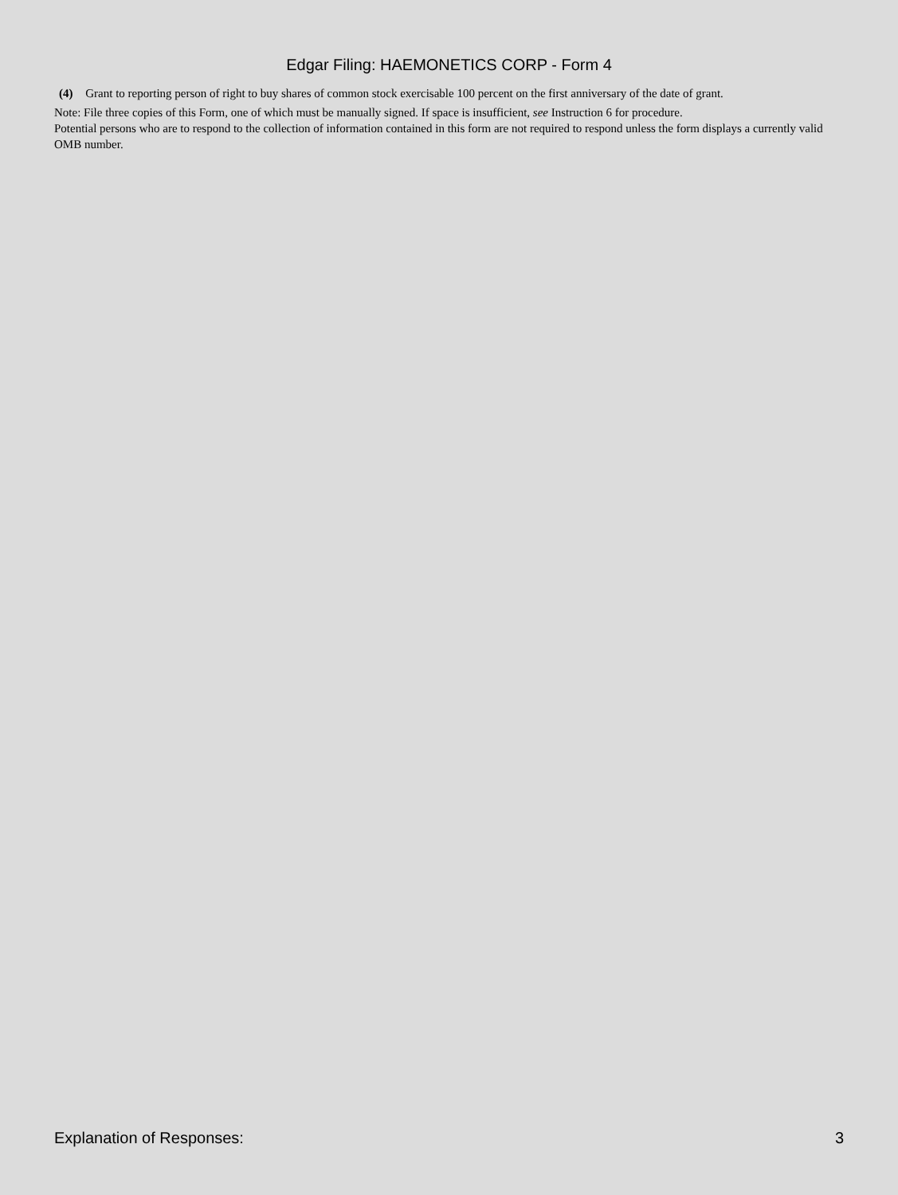Edgar Filing: HAEMONETICS CORP - Form 4
(4) Grant to reporting person of right to buy shares of common stock exercisable 100 percent on the first anniversary of the date of grant.
Note: File three copies of this Form, one of which must be manually signed. If space is insufficient, see Instruction 6 for procedure.
Potential persons who are to respond to the collection of information contained in this form are not required to respond unless the form displays a currently valid OMB number.
Explanation of Responses: 3